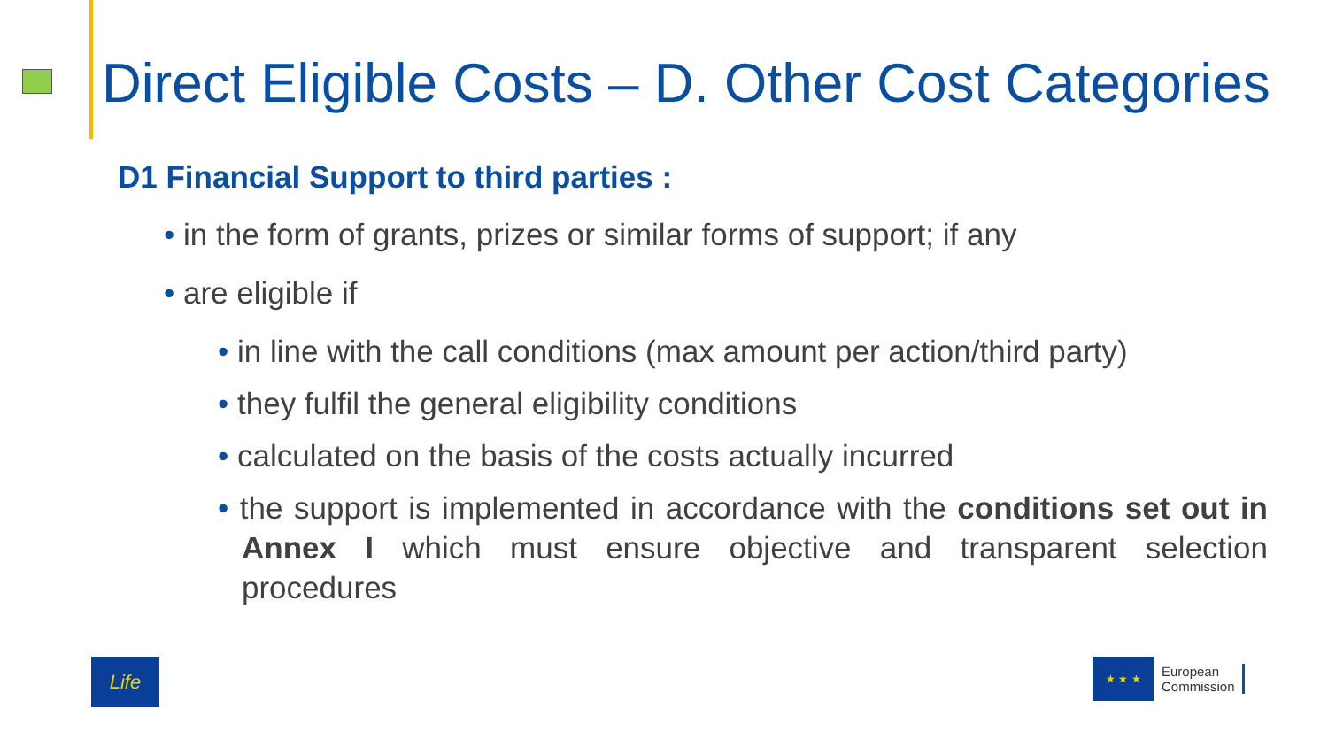Direct Eligible Costs – D. Other Cost Categories
D1 Financial Support to third parties :
• in the form of grants, prizes or similar forms of support; if any
• are eligible if
• in line with the call conditions (max amount per action/third party)
• they fulfil the general eligibility conditions
• calculated on the basis of the costs actually incurred
• the support is implemented in accordance with the conditions set out in Annex I which must ensure objective and transparent selection procedures
Life
★ ★ ★
European
Commission